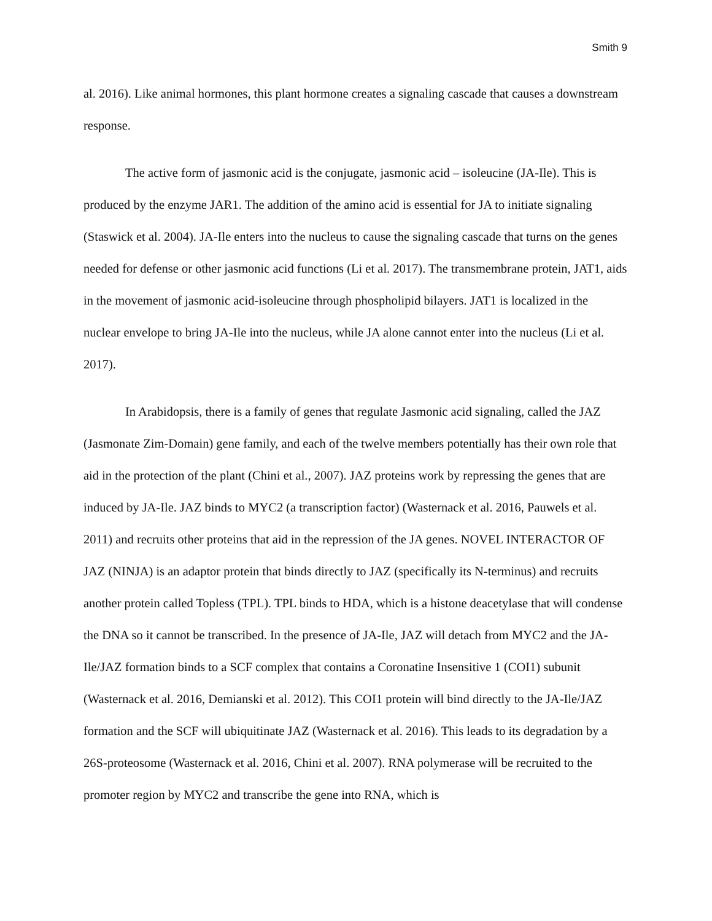Smith 9
al. 2016). Like animal hormones, this plant hormone creates a signaling cascade that causes a downstream response.
The active form of jasmonic acid is the conjugate, jasmonic acid – isoleucine (JA-Ile). This is produced by the enzyme JAR1. The addition of the amino acid is essential for JA to initiate signaling (Staswick et al. 2004). JA-Ile enters into the nucleus to cause the signaling cascade that turns on the genes needed for defense or other jasmonic acid functions (Li et al. 2017). The transmembrane protein, JAT1, aids in the movement of jasmonic acid-isoleucine through phospholipid bilayers. JAT1 is localized in the nuclear envelope to bring JA-Ile into the nucleus, while JA alone cannot enter into the nucleus (Li et al. 2017).
In Arabidopsis, there is a family of genes that regulate Jasmonic acid signaling, called the JAZ (Jasmonate Zim-Domain) gene family, and each of the twelve members potentially has their own role that aid in the protection of the plant (Chini et al., 2007). JAZ proteins work by repressing the genes that are induced by JA-Ile. JAZ binds to MYC2 (a transcription factor) (Wasternack et al. 2016, Pauwels et al. 2011) and recruits other proteins that aid in the repression of the JA genes. NOVEL INTERACTOR OF JAZ (NINJA) is an adaptor protein that binds directly to JAZ (specifically its N-terminus) and recruits another protein called Topless (TPL). TPL binds to HDA, which is a histone deacetylase that will condense the DNA so it cannot be transcribed. In the presence of JA-Ile, JAZ will detach from MYC2 and the JA-Ile/JAZ formation binds to a SCF complex that contains a Coronatine Insensitive 1 (COI1) subunit (Wasternack et al. 2016, Demianski et al. 2012). This COI1 protein will bind directly to the JA-Ile/JAZ formation and the SCF will ubiquitinate JAZ (Wasternack et al. 2016). This leads to its degradation by a 26S-proteosome (Wasternack et al. 2016, Chini et al. 2007). RNA polymerase will be recruited to the promoter region by MYC2 and transcribe the gene into RNA, which is